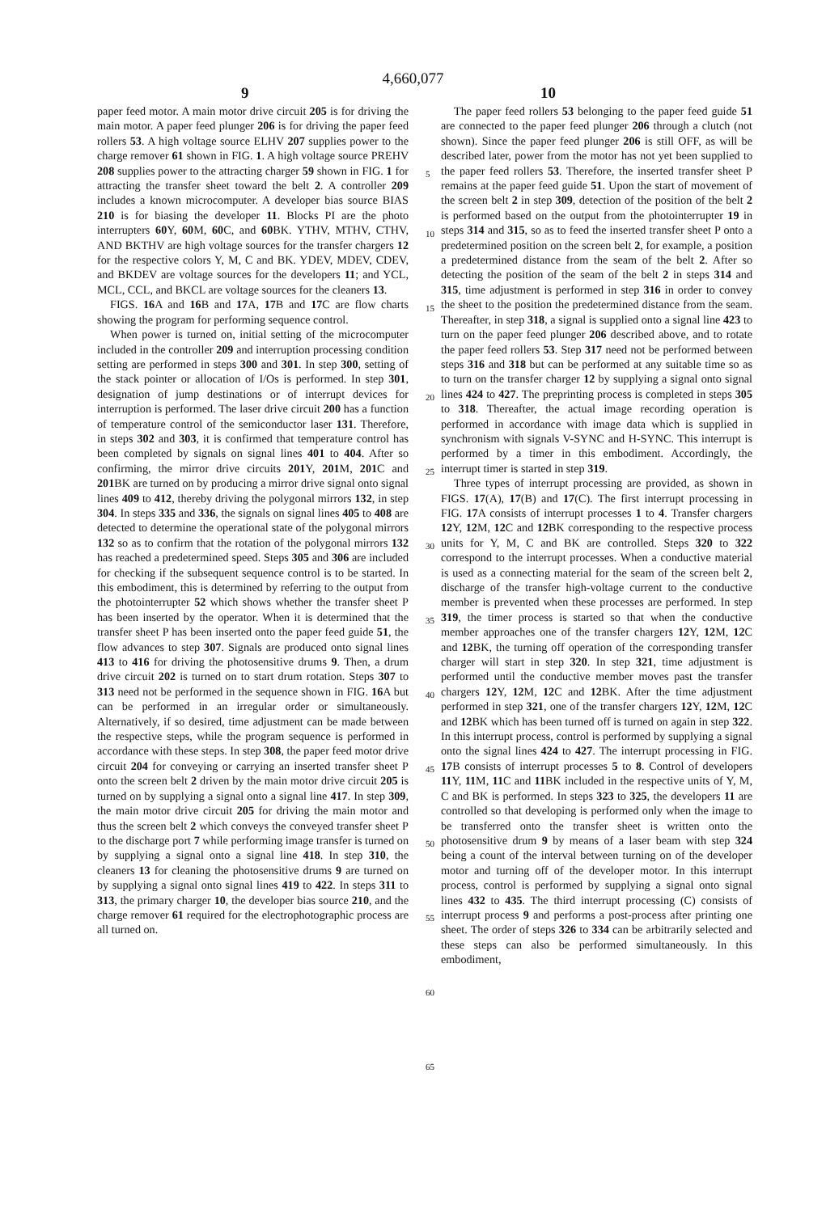4,660,077
9 10
paper feed motor. A main motor drive circuit 205 is for driving the main motor. A paper feed plunger 206 is for driving the paper feed rollers 53. A high voltage source ELHV 207 supplies power to the charge remover 61 shown in FIG. 1. A high voltage source PREHV 208 supplies power to the attracting charger 59 shown in FIG. 1 for attracting the transfer sheet toward the belt 2. A controller 209 includes a known microcomputer. A developer bias source BIAS 210 is for biasing the developer 11. Blocks PI are the photo interrupters 60 Y, 60 M, 60 C, and 60 BK. YTHV, MTHV, CTHV, AND BKTHV are high voltage sources for the transfer chargers 12 for the respective colors Y, M, C and BK. YDEV, MDEV, CDEV, and BKDEV are voltage sources for the developers 11; and YCL, MCL, CCL, and BKCL are voltage sources for the cleaners 13.
FIGS. 16 A and 16 B and 17 A, 17 B and 17 C are flow charts showing the program for performing sequence control.
When power is turned on, initial setting of the microcomputer included in the controller 209 and interruption processing condition setting are performed in steps 300 and 301. In step 300, setting of the stack pointer or allocation of I/Os is performed. In step 301, designation of jump destinations or of interrupt devices for interruption is performed. The laser drive circuit 200 has a function of temperature control of the semiconductor laser 131. Therefore, in steps 302 and 303, it is confirmed that temperature control has been completed by signals on signal lines 401 to 404. After so confirming, the mirror drive circuits 201 Y, 201 M, 201 C and 201 BK are turned on by producing a mirror drive signal onto signal lines 409 to 412, thereby driving the polygonal mirrors 132, in step 304. In steps 335 and 336, the signals on signal lines 405 to 408 are detected to determine the operational state of the polygonal mirrors 132 so as to confirm that the rotation of the polygonal mirrors 132 has reached a predetermined speed. Steps 305 and 306 are included for checking if the subsequent sequence control is to be started. In this embodiment, this is determined by referring to the output from the photointerrupter 52 which shows whether the transfer sheet P has been inserted by the operator. When it is determined that the transfer sheet P has been inserted onto the paper feed guide 51, the flow advances to step 307. Signals are produced onto signal lines 413 to 416 for driving the photosensitive drums 9. Then, a drum drive circuit 202 is turned on to start drum rotation. Steps 307 to 313 need not be performed in the sequence shown in FIG. 16 A but can be performed in an irregular order or simultaneously. Alternatively, if so desired, time adjustment can be made between the respective steps, while the program sequence is performed in accordance with these steps. In step 308, the paper feed motor drive circuit 204 for conveying or carrying an inserted transfer sheet P onto the screen belt 2 driven by the main motor drive circuit 205 is turned on by supplying a signal onto a signal line 417. In step 309, the main motor drive circuit 205 for driving the main motor and thus the screen belt 2 which conveys the conveyed transfer sheet P to the discharge port 7 while performing image transfer is turned on by supplying a signal onto a signal line 418. In step 310, the cleaners 13 for cleaning the photosensitive drums 9 are turned on by supplying a signal onto signal lines 419 to 422. In steps 311 to 313, the primary charger 10, the developer bias source 210, and the charge remover 61 required for the electrophotographic process are all turned on.
The paper feed rollers 53 belonging to the paper feed guide 51 are connected to the paper feed plunger 206 through a clutch (not shown). Since the paper feed plunger 206 is still OFF, as will be described later, power from the motor has not yet been supplied to the paper feed rollers 53. Therefore, the inserted transfer sheet P remains at the paper feed guide 51. Upon the start of movement of the screen belt 2 in step 309, detection of the position of the belt 2 is performed based on the output from the photointerrupter 19 in steps 314 and 315, so as to feed the inserted transfer sheet P onto a predetermined position on the screen belt 2, for example, a position a predetermined distance from the seam of the belt 2. After so detecting the position of the seam of the belt 2 in steps 314 and 315, time adjustment is performed in step 316 in order to convey the sheet to the position the predetermined distance from the seam. Thereafter, in step 318, a signal is supplied onto a signal line 423 to turn on the paper feed plunger 206 described above, and to rotate the paper feed rollers 53. Step 317 need not be performed between steps 316 and 318 but can be performed at any suitable time so as to turn on the transfer charger 12 by supplying a signal onto signal lines 424 to 427. The preprinting process is completed in steps 305 to 318. Thereafter, the actual image recording operation is performed in accordance with image data which is supplied in synchronism with signals V-SYNC and H-SYNC. This interrupt is performed by a timer in this embodiment. Accordingly, the interrupt timer is started in step 319.
Three types of interrupt processing are provided, as shown in FIGS. 17(A), 17(B) and 17(C). The first interrupt processing in FIG. 17 A consists of interrupt processes 1 to 4. Transfer chargers 12 Y, 12 M, 12 C and 12 BK corresponding to the respective process units for Y, M, C and BK are controlled. Steps 320 to 322 correspond to the interrupt processes. When a conductive material is used as a connecting material for the seam of the screen belt 2, discharge of the transfer high-voltage current to the conductive member is prevented when these processes are performed. In step 319, the timer process is started so that when the conductive member approaches one of the transfer chargers 12 Y, 12 M, 12 C and 12 BK, the turning off operation of the corresponding transfer charger will start in step 320. In step 321, time adjustment is performed until the conductive member moves past the transfer chargers 12 Y, 12 M, 12 C and 12 BK. After the time adjustment performed in step 321, one of the transfer chargers 12 Y, 12 M, 12 C and 12 BK which has been turned off is turned on again in step 322. In this interrupt process, control is performed by supplying a signal onto the signal lines 424 to 427. The interrupt processing in FIG. 17 B consists of interrupt processes 5 to 8. Control of developers 11 Y, 11 M, 11 C and 11 BK included in the respective units of Y, M, C and BK is performed. In steps 323 to 325, the developers 11 are controlled so that developing is performed only when the image to be transferred onto the transfer sheet is written onto the photosensitive drum 9 by means of a laser beam with step 324 being a count of the interval between turning on of the developer motor and turning off of the developer motor. In this interrupt process, control is performed by supplying a signal onto signal lines 432 to 435. The third interrupt processing (C) consists of interrupt process 9 and performs a post-process after printing one sheet. The order of steps 326 to 334 can be arbitrarily selected and these steps can also be performed simultaneously. In this embodiment,
5
10
15
20
25
30
35
40
45
50
55
60
65